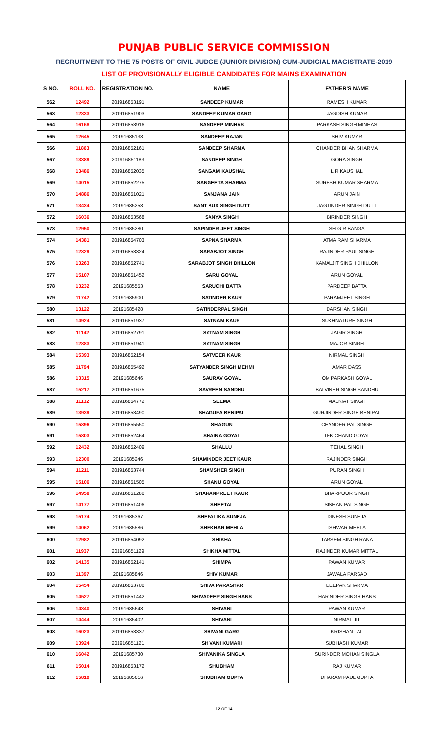PUNJAB PUBLIC SERVICE COMMISSION
RECRUITMENT TO THE 75 POSTS OF CIVIL JUDGE (JUNIOR DIVISION) CUM-JUDICIAL MAGISTRATE-2019
LIST OF PROVISIONALLY ELIGIBLE CANDIDATES FOR MAINS EXAMINATION
| S NO. | ROLL NO. | REGISTRATION NO. | NAME | FATHER'S NAME |
| --- | --- | --- | --- | --- |
| 562 | 12492 | 201916853191 | SANDEEP KUMAR | RAMESH KUMAR |
| 563 | 12333 | 201916851903 | SANDEEP KUMAR GARG | JAGDISH KUMAR |
| 564 | 16168 | 201916853916 | SANDEEP MINHAS | PARKASH SINGH MINHAS |
| 565 | 12645 | 20191685138 | SANDEEP RAJAN | SHIV KUMAR |
| 566 | 11863 | 201916852161 | SANDEEP SHARMA | CHANDER BHAN SHARMA |
| 567 | 13389 | 201916851183 | SANDEEP SINGH | GORA SINGH |
| 568 | 13486 | 201916852035 | SANGAM KAUSHAL | L R KAUSHAL |
| 569 | 14015 | 201916852275 | SANGEETA SHARMA | SURESH KUMAR SHARMA |
| 570 | 14886 | 201916851021 | SANJANA JAIN | ARUN JAIN |
| 571 | 13434 | 20191685258 | SANT BUX SINGH DUTT | JAGTINDER SINGH DUTT |
| 572 | 16036 | 201916853568 | SANYA SINGH | BIRINDER SINGH |
| 573 | 12950 | 20191685280 | SAPINDER JEET SINGH | SH G R BANGA |
| 574 | 14381 | 201916854703 | SAPNA SHARMA | ATMA RAM SHARMA |
| 575 | 12329 | 201916853324 | SARABJOT SINGH | RAJINDER PAUL SINGH |
| 576 | 13263 | 201916852741 | SARABJOT SINGH DHILLON | KAMALJIT SINGH DHILLON |
| 577 | 15107 | 201916851452 | SARU GOYAL | ARUN GOYAL |
| 578 | 13232 | 20191685553 | SARUCHI BATTA | PARDEEP BATTA |
| 579 | 11742 | 20191685900 | SATINDER KAUR | PARAMJEET SINGH |
| 580 | 13122 | 20191685428 | SATINDERPAL SINGH | DARSHAN SINGH |
| 581 | 14924 | 201916851937 | SATNAM KAUR | SUKHNATURE SINGH |
| 582 | 11142 | 201916852791 | SATNAM SINGH | JAGIR SINGH |
| 583 | 12883 | 201916851941 | SATNAM SINGH | MAJOR SINGH |
| 584 | 15393 | 201916852154 | SATVEER KAUR | NIRMAL SINGH |
| 585 | 11794 | 201916855492 | SATYANDER SINGH MEHMI | AMAR DASS |
| 586 | 13315 | 20191685646 | SAURAV GOYAL | OM PARKASH GOYAL |
| 587 | 15217 | 201916851675 | SAVREEN SANDHU | BALVINER SINGH SANDHU |
| 588 | 11132 | 201916854772 | SEEMA | MALKIAT SINGH |
| 589 | 13939 | 201916853490 | SHAGUFA BENIPAL | GURJINDER SINGH BENIPAL |
| 590 | 15896 | 201916855550 | SHAGUN | CHANDER PAL SINGH |
| 591 | 15803 | 201916852464 | SHAINA GOYAL | TEK CHAND GOYAL |
| 592 | 12432 | 201916852409 | SHALLU | TEHAL SINGH |
| 593 | 12300 | 20191685246 | SHAMINDER JEET KAUR | RAJINDER SINGH |
| 594 | 11211 | 201916853744 | SHAMSHER SINGH | PURAN SINGH |
| 595 | 15106 | 201916851505 | SHANU GOYAL | ARUN GOYAL |
| 596 | 14958 | 201916851286 | SHARANPREET KAUR | BHARPOOR SINGH |
| 597 | 14177 | 201916851406 | SHEETAL | SISHAN PAL SINGH |
| 598 | 15174 | 20191685367 | SHEFALIKA SUNEJA | DINESH SUNEJA |
| 599 | 14062 | 20191685586 | SHEKHAR MEHLA | ISHWAR MEHLA |
| 600 | 12982 | 201916854092 | SHIKHA | TARSEM SINGH RANA |
| 601 | 11937 | 201916851129 | SHIKHA MITTAL | RAJINDER KUMAR MITTAL |
| 602 | 14135 | 201916852141 | SHIMPA | PAWAN KUMAR |
| 603 | 11397 | 20191685846 | SHIV KUMAR | JAWALA PARSAD |
| 604 | 15454 | 201916853706 | SHIVA PARASHAR | DEEPAK SHARMA |
| 605 | 14527 | 201916851442 | SHIVADEEP SINGH HANS | HARINDER SINGH HANS |
| 606 | 14340 | 20191685648 | SHIVANI | PAWAN KUMAR |
| 607 | 14444 | 20191685402 | SHIVANI | NIRMAL JIT |
| 608 | 16023 | 201916853337 | SHIVANI GARG | KRISHAN LAL |
| 609 | 13924 | 201916851121 | SHIVANI KUMARI | SUBHASH KUMAR |
| 610 | 16042 | 20191685730 | SHIVANIKA SINGLA | SURINDER MOHAN SINGLA |
| 611 | 15014 | 201916853172 | SHUBHAM | RAJ KUMAR |
| 612 | 15819 | 20191685616 | SHUBHAM GUPTA | DHARAM PAUL GUPTA |
12 OF 14